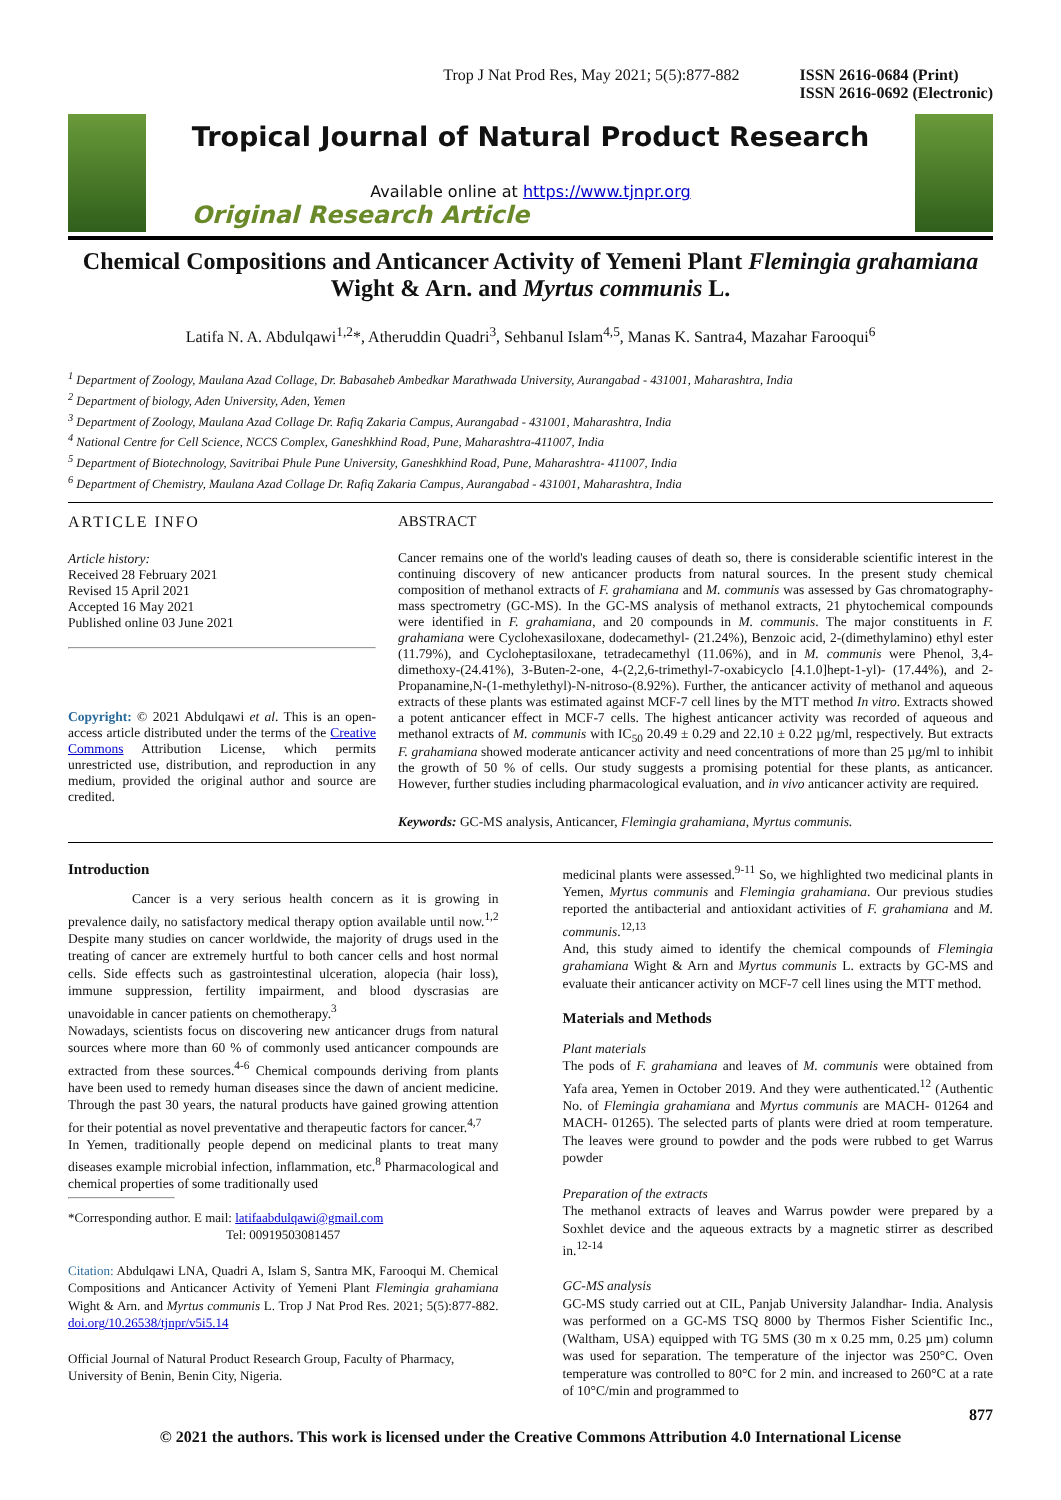Trop J Nat Prod Res, May 2021; 5(5):877-882 ISSN 2616-0684 (Print)
ISSN 2616-0692 (Electronic)
Tropical Journal of Natural Product Research
Available online at https://www.tjnpr.org
Original Research Article
Chemical Compositions and Anticancer Activity of Yemeni Plant Flemingia grahamiana Wight & Arn. and Myrtus communis L.
Latifa N. A. Abdulqawi<sup>1,2</sup>*, Atheruddin Quadri<sup>3</sup>, Sehbanul Islam<sup>4,5</sup>, Manas K. Santra4, Mazahar Farooqui<sup>6</sup>
<sup>1</sup> Department of Zoology, Maulana Azad Collage, Dr. Babasaheb Ambedkar Marathwada University, Aurangabad - 431001, Maharashtra, India
<sup>2</sup> Department of biology, Aden University, Aden, Yemen
<sup>3</sup> Department of Zoology, Maulana Azad Collage Dr. Rafiq Zakaria Campus, Aurangabad - 431001, Maharashtra, India
<sup>4</sup> National Centre for Cell Science, NCCS Complex, Ganeshkhind Road, Pune, Maharashtra-411007, India
<sup>5</sup> Department of Biotechnology, Savitribai Phule Pune University, Ganeshkhind Road, Pune, Maharashtra- 411007, India
<sup>6</sup> Department of Chemistry, Maulana Azad Collage Dr. Rafiq Zakaria Campus, Aurangabad - 431001, Maharashtra, India
ARTICLE INFO
Article history:
Received 28 February 2021
Revised 15 April 2021
Accepted 16 May 2021
Published online 03 June 2021
Copyright: © 2021 Abdulqawi et al. This is an open-access article distributed under the terms of the Creative Commons Attribution License, which permits unrestricted use, distribution, and reproduction in any medium, provided the original author and source are credited.
ABSTRACT
Cancer remains one of the world's leading causes of death so, there is considerable scientific interest in the continuing discovery of new anticancer products from natural sources. In the present study chemical composition of methanol extracts of F. grahamiana and M. communis was assessed by Gas chromatography-mass spectrometry (GC-MS). In the GC-MS analysis of methanol extracts, 21 phytochemical compounds were identified in F. grahamiana, and 20 compounds in M. communis. The major constituents in F. grahamiana were Cyclohexasiloxane, dodecamethyl- (21.24%), Benzoic acid, 2-(dimethylamino) ethyl ester (11.79%), and Cycloheptasiloxane, tetradecamethyl (11.06%), and in M. communis were Phenol, 3,4-dimethoxy-(24.41%), 3-Buten-2-one, 4-(2,2,6-trimethyl-7-oxabicyclo [4.1.0]hept-1-yl)- (17.44%), and 2-Propanamine,N-(1-methylethyl)-N-nitroso-(8.92%). Further, the anticancer activity of methanol and aqueous extracts of these plants was estimated against MCF-7 cell lines by the MTT method In vitro. Extracts showed a potent anticancer effect in MCF-7 cells. The highest anticancer activity was recorded of aqueous and methanol extracts of M. communis with IC<sub>50</sub> 20.49 ± 0.29 and 22.10 ± 0.22 µg/ml, respectively. But extracts F. grahamiana showed moderate anticancer activity and need concentrations of more than 25 µg/ml to inhibit the growth of 50 % of cells. Our study suggests a promising potential for these plants, as anticancer. However, further studies including pharmacological evaluation, and in vivo anticancer activity are required.
Keywords: GC-MS analysis, Anticancer, Flemingia grahamiana, Myrtus communis.
Introduction
Cancer is a very serious health concern as it is growing in prevalence daily, no satisfactory medical therapy option available until now.<sup>1,2</sup> Despite many studies on cancer worldwide, the majority of drugs used in the treating of cancer are extremely hurtful to both cancer cells and host normal cells. Side effects such as gastrointestinal ulceration, alopecia (hair loss), immune suppression, fertility impairment, and blood dyscrasias are unavoidable in cancer patients on chemotherapy.<sup>3</sup>
Nowadays, scientists focus on discovering new anticancer drugs from natural sources where more than 60 % of commonly used anticancer compounds are extracted from these sources.<sup>4-6</sup> Chemical compounds deriving from plants have been used to remedy human diseases since the dawn of ancient medicine. Through the past 30 years, the natural products have gained growing attention for their potential as novel preventative and therapeutic factors for cancer.<sup>4,7</sup>
In Yemen, traditionally people depend on medicinal plants to treat many diseases example microbial infection, inflammation, etc.<sup>8</sup> Pharmacological and chemical properties of some traditionally used
*Corresponding author. E mail: latifaabdulqawi@gmail.com
Tel: 00919503081457
Citation: Abdulqawi LNA, Quadri A, Islam S, Santra MK, Farooqui M. Chemical Compositions and Anticancer Activity of Yemeni Plant Flemingia grahamiana Wight & Arn. and Myrtus communis L. Trop J Nat Prod Res. 2021; 5(5):877-882. doi.org/10.26538/tjnpr/v5i5.14
Official Journal of Natural Product Research Group, Faculty of Pharmacy, University of Benin, Benin City, Nigeria.
medicinal plants were assessed.<sup>9-11</sup> So, we highlighted two medicinal plants in Yemen, Myrtus communis and Flemingia grahamiana. Our previous studies reported the antibacterial and antioxidant activities of F. grahamiana and M. communis.<sup>12,13</sup>
And, this study aimed to identify the chemical compounds of Flemingia grahamiana Wight & Arn and Myrtus communis L. extracts by GC-MS and evaluate their anticancer activity on MCF-7 cell lines using the MTT method.
Materials and Methods
Plant materials
The pods of F. grahamiana and leaves of M. communis were obtained from Yafa area, Yemen in October 2019. And they were authenticated.<sup>12</sup> (Authentic No. of Flemingia grahamiana and Myrtus communis are MACH- 01264 and MACH- 01265). The selected parts of plants were dried at room temperature. The leaves were ground to powder and the pods were rubbed to get Warrus powder
Preparation of the extracts
The methanol extracts of leaves and Warrus powder were prepared by a Soxhlet device and the aqueous extracts by a magnetic stirrer as described in.<sup>12-14</sup>
GC-MS analysis
GC-MS study carried out at CIL, Panjab University Jalandhar- India. Analysis was performed on a GC-MS TSQ 8000 by Thermos Fisher Scientific Inc., (Waltham, USA) equipped with TG 5MS (30 m x 0.25 mm, 0.25 µm) column was used for separation. The temperature of the injector was 250°C. Oven temperature was controlled to 80°C for 2 min. and increased to 260°C at a rate of 10°C/min and programmed to
877
© 2021 the authors. This work is licensed under the Creative Commons Attribution 4.0 International License